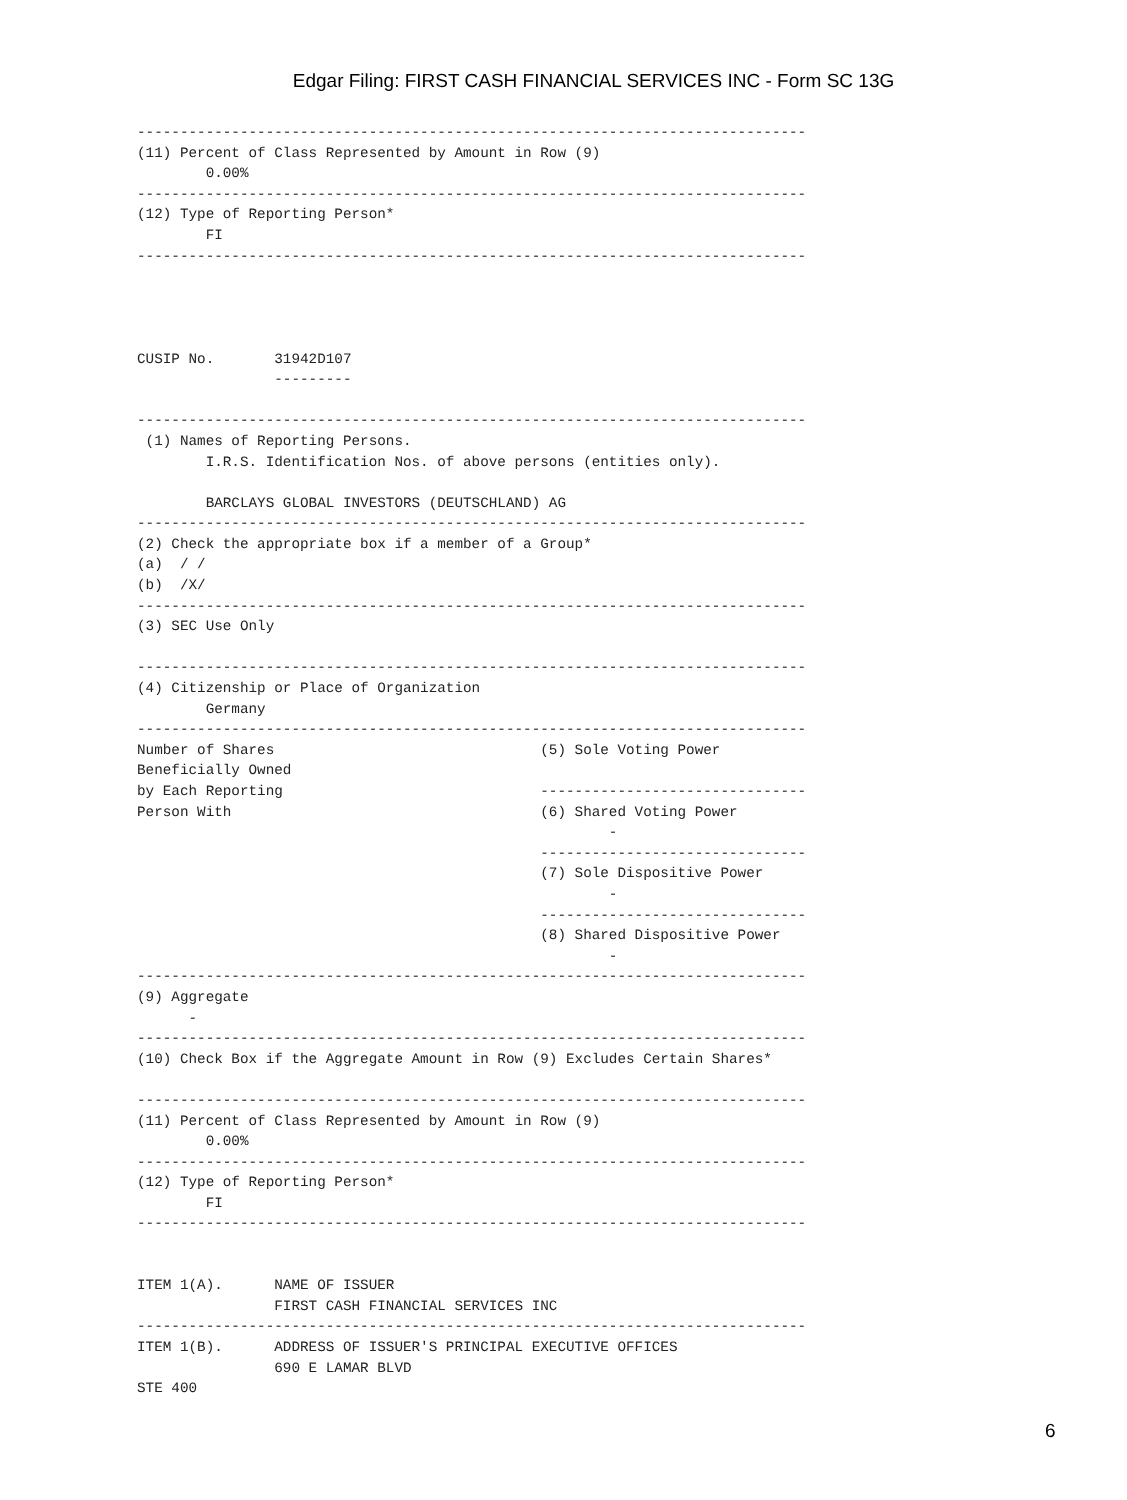Edgar Filing: FIRST CASH FINANCIAL SERVICES INC - Form SC 13G
------------------------------------------------------------------------------
(11) Percent of Class Represented by Amount in Row (9)
        0.00%
------------------------------------------------------------------------------
(12) Type of Reporting Person*
        FI
------------------------------------------------------------------------------




CUSIP No.       31942D107
                ---------

------------------------------------------------------------------------------
 (1) Names of Reporting Persons.
        I.R.S. Identification Nos. of above persons (entities only).

        BARCLAYS GLOBAL INVESTORS (DEUTSCHLAND) AG
------------------------------------------------------------------------------
(2) Check the appropriate box if a member of a Group*
(a)  / /
(b)  /X/
------------------------------------------------------------------------------
(3) SEC Use Only

------------------------------------------------------------------------------
(4) Citizenship or Place of Organization
        Germany
------------------------------------------------------------------------------
Number of Shares                               (5) Sole Voting Power
Beneficially Owned
by Each Reporting                              -------------------------------
Person With                                    (6) Shared Voting Power
                                                       -
                                               -------------------------------
                                               (7) Sole Dispositive Power
                                                       -
                                               -------------------------------
                                               (8) Shared Dispositive Power
                                                       -
------------------------------------------------------------------------------
(9) Aggregate
      -
------------------------------------------------------------------------------
(10) Check Box if the Aggregate Amount in Row (9) Excludes Certain Shares*

------------------------------------------------------------------------------
(11) Percent of Class Represented by Amount in Row (9)
        0.00%
------------------------------------------------------------------------------
(12) Type of Reporting Person*
        FI
------------------------------------------------------------------------------


ITEM 1(A).      NAME OF ISSUER
                FIRST CASH FINANCIAL SERVICES INC
------------------------------------------------------------------------------
ITEM 1(B).      ADDRESS OF ISSUER'S PRINCIPAL EXECUTIVE OFFICES
                690 E LAMAR BLVD
STE 400
6